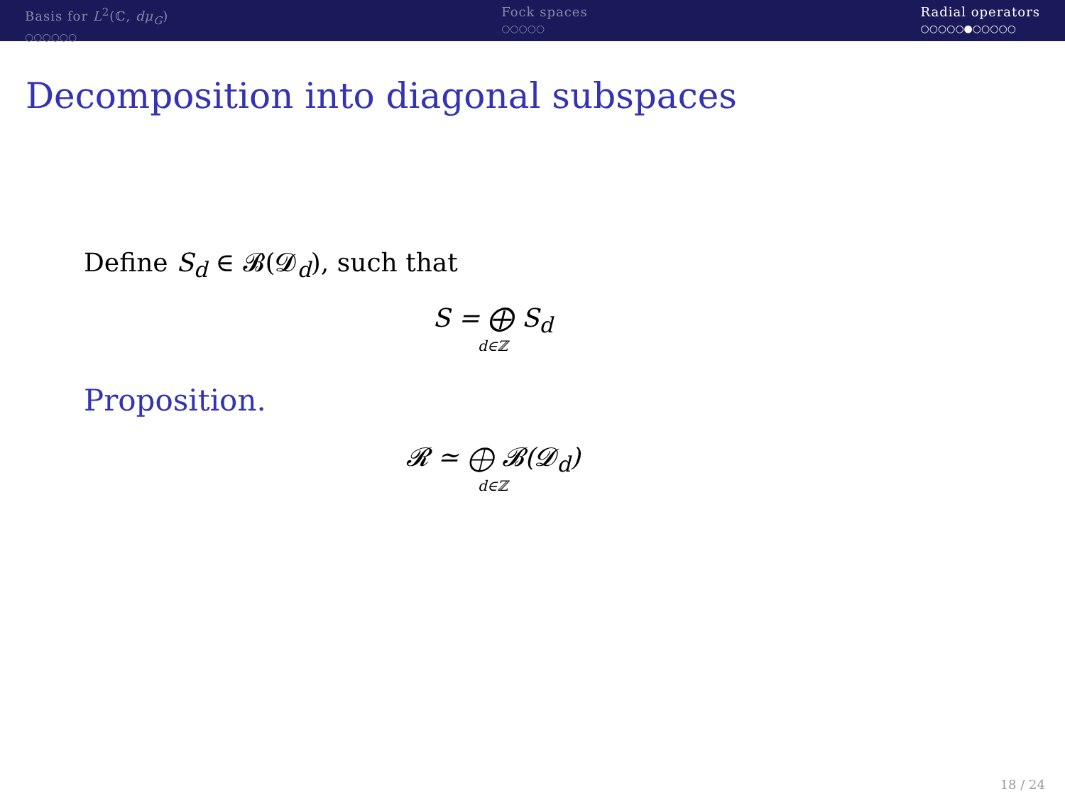Basis for L<sup>2</sup>(ℂ, dμ<sub>G</sub>)
○○○○○○
Fock spaces
○○○○○
Radial operators
○○○○○●○○○○○
Decomposition into diagonal subspaces
Define S<sub>d</sub> ∈ 𝓑(𝓓<sub>d</sub>), such that
S = ⨁ S<sub>d</sub>
d∈ℤ
Proposition.
𝓡 ≃ ⨁ 𝓑(𝓓<sub>d</sub>)
d∈ℤ
18 / 24